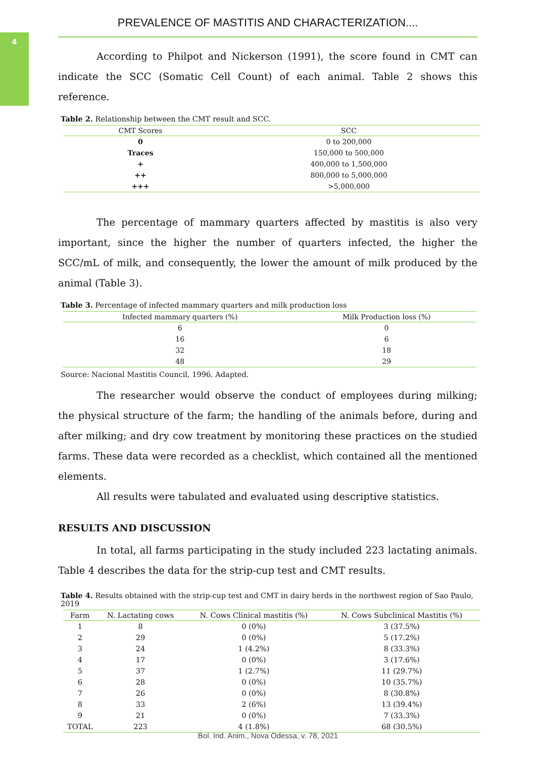4
PREVALENCE OF MASTITIS AND CHARACTERIZATION....
According to Philpot and Nickerson (1991), the score found in CMT can indicate the SCC (Somatic Cell Count) of each animal. Table 2 shows this reference.
Table 2. Relationship between the CMT result and SCC.
| CMT Scores | SCC |
| --- | --- |
| 0 | 0 to 200,000 |
| Traces | 150,000 to 500,000 |
| + | 400,000 to 1,500,000 |
| ++ | 800,000 to 5,000,000 |
| +++ | >5,000,000 |
The percentage of mammary quarters affected by mastitis is also very important, since the higher the number of quarters infected, the higher the SCC/mL of milk, and consequently, the lower the amount of milk produced by the animal (Table 3).
Table 3. Percentage of infected mammary quarters and milk production loss
| Infected mammary quarters (%) | Milk Production loss (%) |
| --- | --- |
| 6 | 0 |
| 16 | 6 |
| 32 | 18 |
| 48 | 29 |
Source: Nacional Mastitis Council, 1996. Adapted.
The researcher would observe the conduct of employees during milking; the physical structure of the farm; the handling of the animals before, during and after milking; and dry cow treatment by monitoring these practices on the studied farms. These data were recorded as a checklist, which contained all the mentioned elements.
All results were tabulated and evaluated using descriptive statistics.
RESULTS AND DISCUSSION
In total, all farms participating in the study included 223 lactating animals. Table 4 describes the data for the strip-cup test and CMT results.
Table 4. Results obtained with the strip-cup test and CMT in dairy herds in the northwest region of Sao Paulo, 2019
| Farm | N. Lactating cows | N. Cows Clinical mastitis (%) | N. Cows Subclinical Mastitis (%) |
| --- | --- | --- | --- |
| 1 | 8 | 0 (0%) | 3 (37.5%) |
| 2 | 29 | 0 (0%) | 5 (17.2%) |
| 3 | 24 | 1 (4.2%) | 8 (33.3%) |
| 4 | 17 | 0 (0%) | 3 (17.6%) |
| 5 | 37 | 1 (2.7%) | 11 (29.7%) |
| 6 | 28 | 0 (0%) | 10 (35.7%) |
| 7 | 26 | 0 (0%) | 8 (30.8%) |
| 8 | 33 | 2 (6%) | 13 (39.4%) |
| 9 | 21 | 0 (0%) | 7 (33.3%) |
| TOTAL | 223 | 4 (1.8%) | 68 (30.5%) |
Bol. Ind. Anim., Nova Odessa, v. 78, 2021